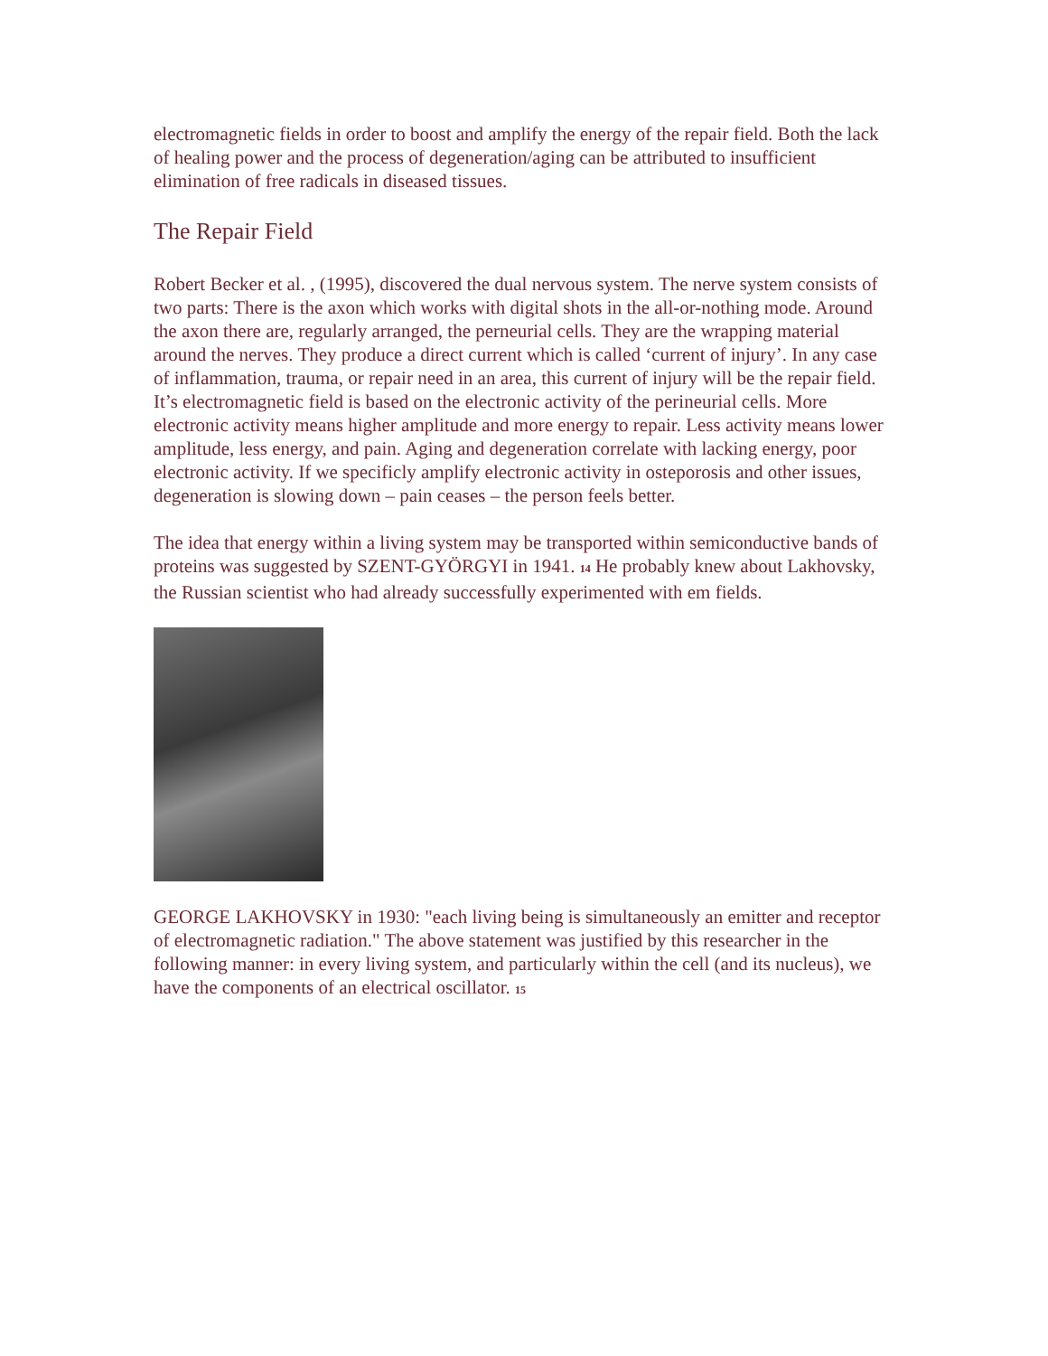electromagnetic fields in order to boost and amplify the energy of the repair field. Both the lack of healing power and the process of degeneration/aging can be attributed to insufficient elimination of free radicals in diseased tissues.
The Repair Field
Robert Becker et al. , (1995), discovered the dual nervous system. The nerve system consists of two parts: There is the axon which works with digital shots in the all-or-nothing mode. Around the axon there are, regularly arranged, the perneurial cells. They are the wrapping material around the nerves. They produce a direct current which is called ‘current of injury’. In any case of inflammation, trauma, or repair need in an area, this current of injury will be the repair field.
It’s electromagnetic field is based on the electronic activity of the perineurial cells. More electronic activity means higher amplitude and more energy to repair. Less activity means lower amplitude, less energy, and pain. Aging and degeneration correlate with lacking energy, poor electronic activity. If we specificly amplify electronic activity in osteporosis and other issues, degeneration is slowing down – pain ceases – the person feels better.
The idea that energy within a living system may be transported within semiconductive bands of proteins was suggested by SZENT-GYÖRGYI in 1941. <sup>14</sup> He probably knew about Lakhovsky, the Russian scientist who had already successfully experimented with em fields.
GEORGE LAKHOVSKY in 1930: "each living being is simultaneously an emitter and receptor of electromagnetic radiation." The above statement was justified by this researcher in the following manner: in every living system, and particularly within the cell (and its nucleus), we have the components of an electrical oscillator. <sup>15</sup>